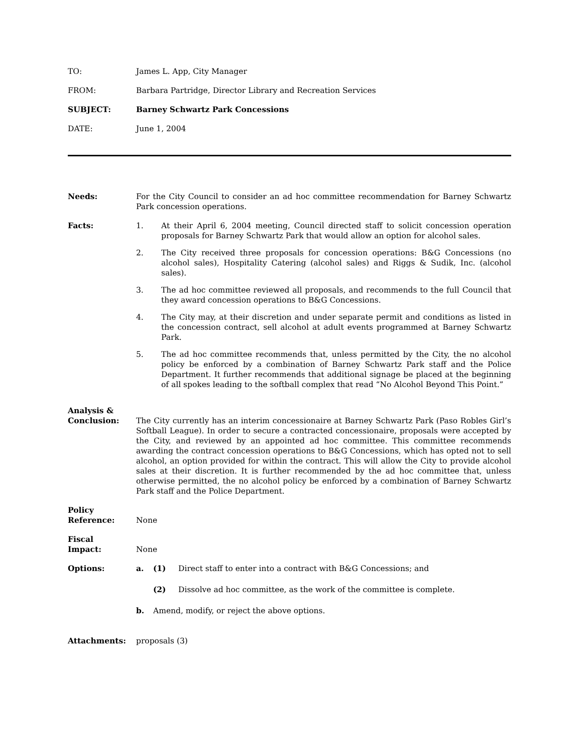TO: James L. App, City Manager
FROM: Barbara Partridge, Director Library and Recreation Services
SUBJECT: Barney Schwartz Park Concessions
DATE: June 1, 2004
Needs: For the City Council to consider an ad hoc committee recommendation for Barney Schwartz Park concession operations.
Facts: 1. At their April 6, 2004 meeting, Council directed staff to solicit concession operation proposals for Barney Schwartz Park that would allow an option for alcohol sales.
2. The City received three proposals for concession operations: B&G Concessions (no alcohol sales), Hospitality Catering (alcohol sales) and Riggs & Sudik, Inc. (alcohol sales).
3. The ad hoc committee reviewed all proposals, and recommends to the full Council that they award concession operations to B&G Concessions.
4. The City may, at their discretion and under separate permit and conditions as listed in the concession contract, sell alcohol at adult events programmed at Barney Schwartz Park.
5. The ad hoc committee recommends that, unless permitted by the City, the no alcohol policy be enforced by a combination of Barney Schwartz Park staff and the Police Department. It further recommends that additional signage be placed at the beginning of all spokes leading to the softball complex that read “No Alcohol Beyond This Point.”
Analysis &
Conclusion:
The City currently has an interim concessionaire at Barney Schwartz Park (Paso Robles Girl’s Softball League). In order to secure a contracted concessionaire, proposals were accepted by the City, and reviewed by an appointed ad hoc committee. This committee recommends awarding the contract concession operations to B&G Concessions, which has opted not to sell alcohol, an option provided for within the contract. This will allow the City to provide alcohol sales at their discretion. It is further recommended by the ad hoc committee that, unless otherwise permitted, the no alcohol policy be enforced by a combination of Barney Schwartz Park staff and the Police Department.
Policy
Reference:
None
Fiscal
Impact:
None
Options: a. (1) Direct staff to enter into a contract with B&G Concessions; and
(2) Dissolve ad hoc committee, as the work of the committee is complete.
b. Amend, modify, or reject the above options.
Attachments: proposals (3)